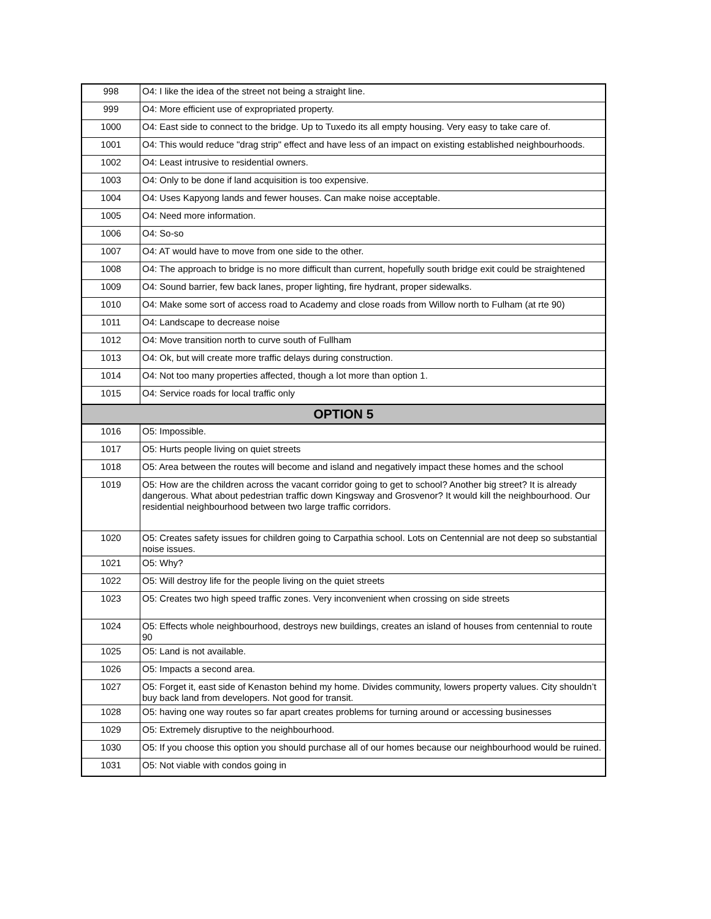| 998 | O4: I like the idea of the street not being a straight line. |
| 999 | O4: More efficient use of expropriated property. |
| 1000 | O4: East side to connect to the bridge. Up to Tuxedo its all empty housing. Very easy to take care of. |
| 1001 | O4: This would reduce "drag strip" effect and have less of an impact on existing established neighbourhoods. |
| 1002 | O4: Least intrusive to residential owners. |
| 1003 | O4: Only to be done if land acquisition is too expensive. |
| 1004 | O4: Uses Kapyong lands and fewer houses. Can make noise acceptable. |
| 1005 | O4: Need more information. |
| 1006 | O4: So-so |
| 1007 | O4: AT would have to move from one side to the other. |
| 1008 | O4: The approach to bridge is no more difficult than current, hopefully south bridge exit could be straightened |
| 1009 | O4: Sound barrier, few back lanes, proper lighting, fire hydrant, proper sidewalks. |
| 1010 | O4: Make some sort of access road to Academy and close roads from Willow north to Fulham (at rte 90) |
| 1011 | O4: Landscape to decrease noise |
| 1012 | O4: Move transition north to curve south of Fullham |
| 1013 | O4: Ok, but will create more traffic delays during construction. |
| 1014 | O4: Not too many properties affected, though a lot more than option 1. |
| 1015 | O4: Service roads for local traffic only |
| OPTION 5 | |
| 1016 | O5: Impossible. |
| 1017 | O5: Hurts people living on quiet streets |
| 1018 | O5: Area between the routes will become and island and negatively impact these homes and the school |
| 1019 | O5: How are the children across the vacant corridor going to get to school? Another big street? It is already dangerous. What about pedestrian traffic down Kingsway and Grosvenor? It would kill the neighbourhood. Our residential neighbourhood between two large traffic corridors. |
| 1020 | O5: Creates safety issues for children going to Carpathia school. Lots on Centennial are not deep so substantial noise issues. |
| 1021 | O5: Why? |
| 1022 | O5: Will destroy life for the people living on the quiet streets |
| 1023 | O5: Creates two high speed traffic zones. Very inconvenient when crossing on side streets |
| 1024 | O5: Effects whole neighbourhood, destroys new buildings, creates an island of houses from centennial to route 90 |
| 1025 | O5: Land is not available. |
| 1026 | O5: Impacts a second area. |
| 1027 | O5: Forget it, east side of Kenaston behind my home. Divides community, lowers property values. City shouldn’t buy back land from developers. Not good for transit. |
| 1028 | O5: having one way routes so far apart creates problems for turning around or accessing businesses |
| 1029 | O5: Extremely disruptive to the neighbourhood. |
| 1030 | O5: If you choose this option you should purchase all of our homes because our neighbourhood would be ruined. |
| 1031 | O5: Not viable with condos going in |